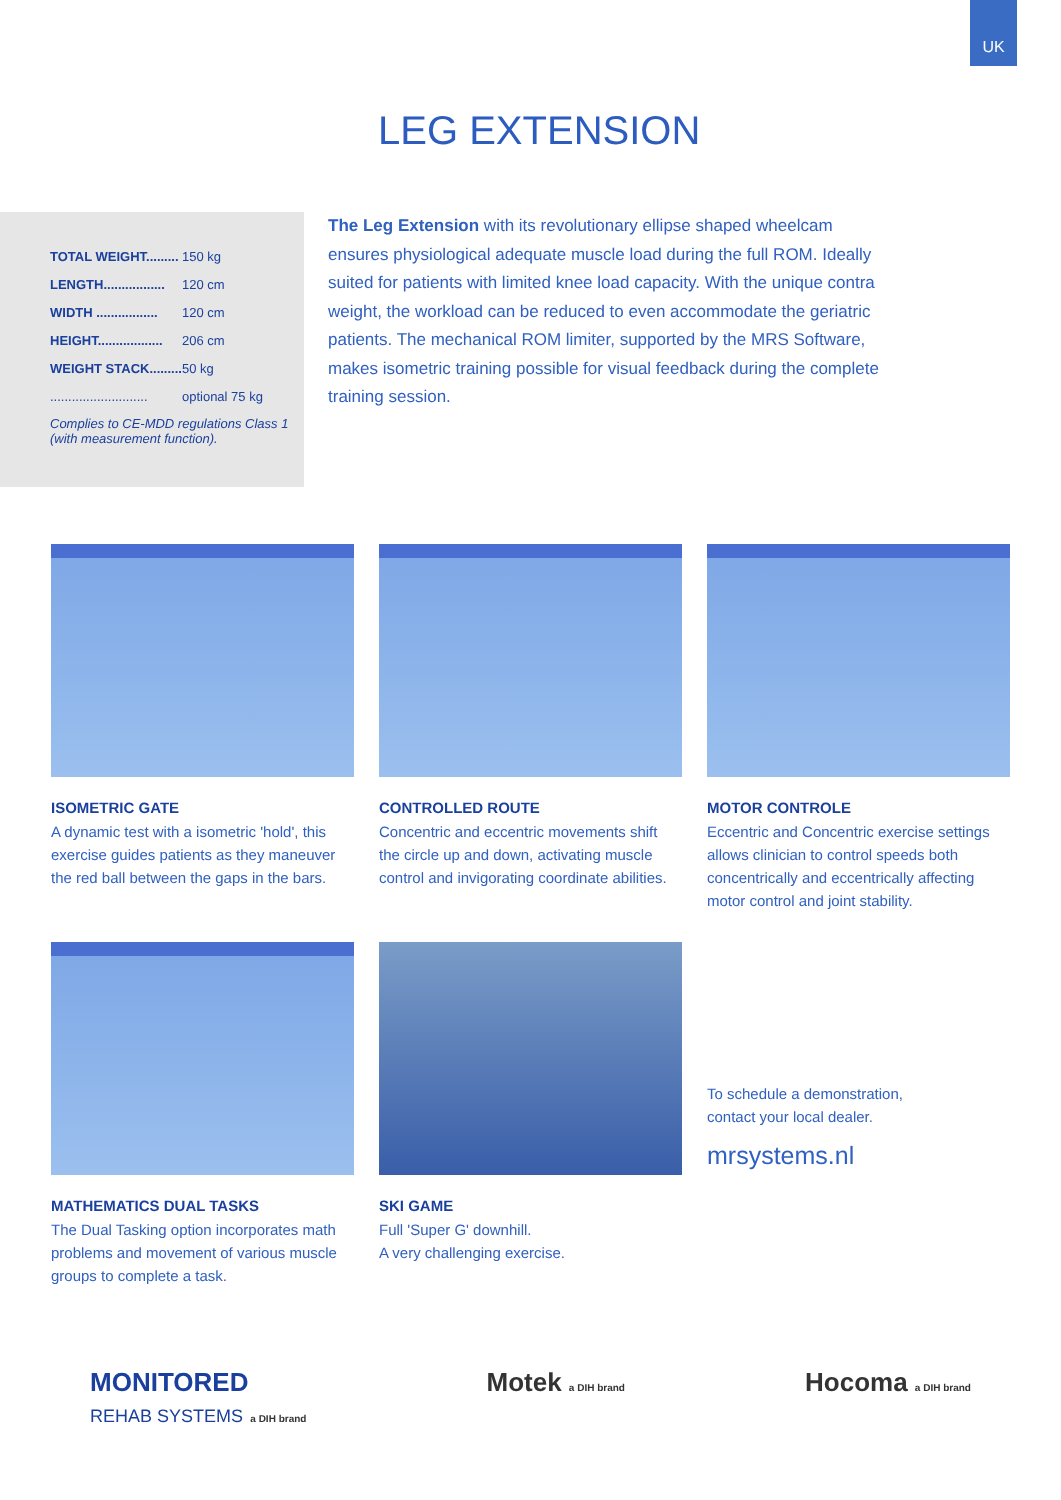UK
LEG EXTENSION
| TOTAL WEIGHT......... | 150 kg |
| LENGTH................. | 120 cm |
| WIDTH ................. | 120 cm |
| HEIGHT.................. | 206 cm |
| WEIGHT STACK......... | 50 kg |
| ........................... | optional 75 kg |
Complies to CE-MDD regulations Class 1
(with measurement function).
The Leg Extension with its revolutionary ellipse shaped wheelcam ensures physiological adequate muscle load during the full ROM. Ideally suited for patients with limited knee load capacity. With the unique contra weight, the workload can be reduced to even accommodate the geriatric patients. The mechanical ROM limiter, supported by the MRS Software, makes isometric training possible for visual feedback during the complete training session.
ISOMETRIC GATE
A dynamic test with a isometric 'hold', this exercise guides patients as they maneuver the red ball between the gaps in the bars.
CONTROLLED ROUTE
Concentric and eccentric movements shift the circle up and down, activating muscle control and invigorating coordinate abilities.
MOTOR CONTROLE
Eccentric and Concentric exercise settings allows clinician to control speeds both concentrically and eccentrically affecting motor control and joint stability.
MATHEMATICS DUAL TASKS
The Dual Tasking option incorporates math problems and movement of various muscle groups to complete a task.
SKI GAME
Full 'Super G' downhill.
A very challenging exercise.
To schedule a demonstration,
contact your local dealer.
mrsystems.nl
MONITORED
REHAB SYSTEMS a DIH brand
Motek a DIH brand
Hocoma a DIH brand